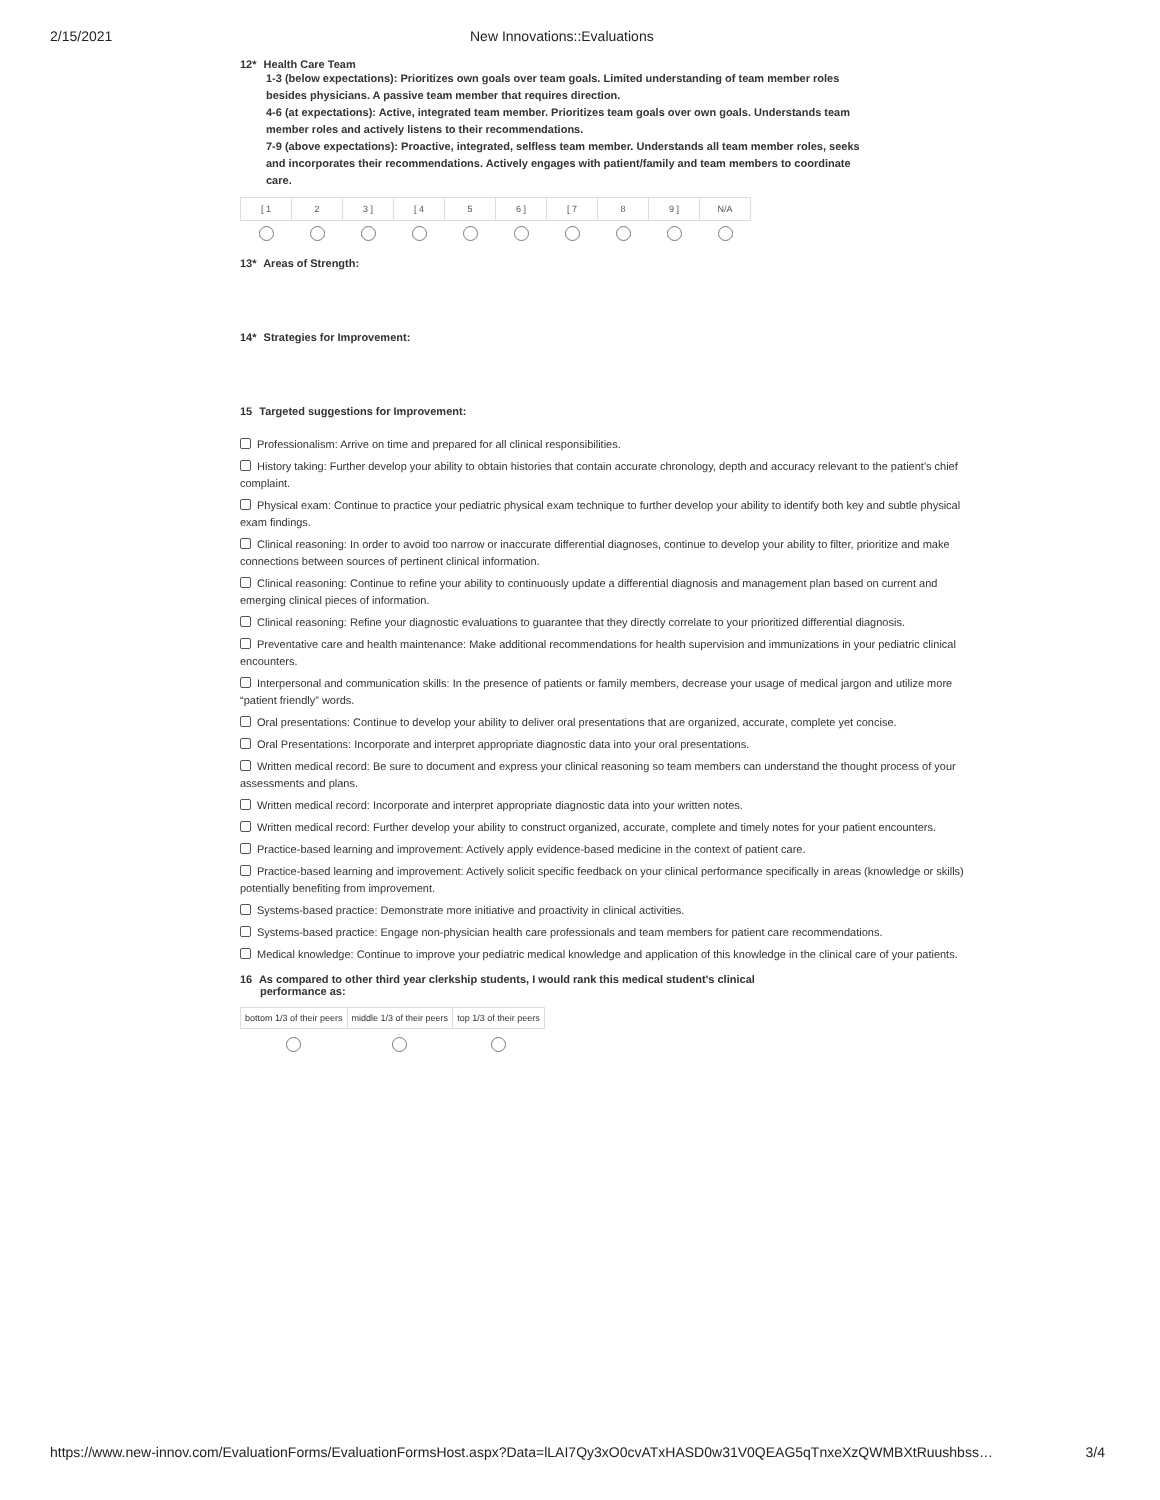2/15/2021 New Innovations::Evaluations
12* Health Care Team
1-3 (below expectations): Prioritizes own goals over team goals. Limited understanding of team member roles besides physicians. A passive team member that requires direction.
4-6 (at expectations): Active, integrated team member. Prioritizes team goals over own goals. Understands team member roles and actively listens to their recommendations.
7-9 (above expectations): Proactive, integrated, selfless team member. Understands all team member roles, seeks and incorporates their recommendations. Actively engages with patient/family and team members to coordinate care.
| [ 1 | 2 | 3 ] | [ 4 | 5 | 6 ] | [ 7 | 8 | 9 ] | N/A |
13* Areas of Strength:
14* Strategies for Improvement:
15 Targeted suggestions for Improvement:
Professionalism: Arrive on time and prepared for all clinical responsibilities.
History taking: Further develop your ability to obtain histories that contain accurate chronology, depth and accuracy relevant to the patient's chief complaint.
Physical exam: Continue to practice your pediatric physical exam technique to further develop your ability to identify both key and subtle physical exam findings.
Clinical reasoning: In order to avoid too narrow or inaccurate differential diagnoses, continue to develop your ability to filter, prioritize and make connections between sources of pertinent clinical information.
Clinical reasoning: Continue to refine your ability to continuously update a differential diagnosis and management plan based on current and emerging clinical pieces of information.
Clinical reasoning: Refine your diagnostic evaluations to guarantee that they directly correlate to your prioritized differential diagnosis.
Preventative care and health maintenance: Make additional recommendations for health supervision and immunizations in your pediatric clinical encounters.
Interpersonal and communication skills: In the presence of patients or family members, decrease your usage of medical jargon and utilize more “patient friendly” words.
Oral presentations: Continue to develop your ability to deliver oral presentations that are organized, accurate, complete yet concise.
Oral Presentations: Incorporate and interpret appropriate diagnostic data into your oral presentations.
Written medical record: Be sure to document and express your clinical reasoning so team members can understand the thought process of your assessments and plans.
Written medical record: Incorporate and interpret appropriate diagnostic data into your written notes.
Written medical record: Further develop your ability to construct organized, accurate, complete and timely notes for your patient encounters.
Practice-based learning and improvement: Actively apply evidence-based medicine in the context of patient care.
Practice-based learning and improvement: Actively solicit specific feedback on your clinical performance specifically in areas (knowledge or skills) potentially benefiting from improvement.
Systems-based practice: Demonstrate more initiative and proactivity in clinical activities.
Systems-based practice: Engage non-physician health care professionals and team members for patient care recommendations.
Medical knowledge: Continue to improve your pediatric medical knowledge and application of this knowledge in the clinical care of your patients.
16 As compared to other third year clerkship students, I would rank this medical student's clinical
performance as:
| bottom 1/3 of their peers | middle 1/3 of their peers | top 1/3 of their peers |
https://www.new-innov.com/EvaluationForms/EvaluationFormsHost.aspx?Data=lLAI7Qy3xO0cvATxHASD0w31V0QEAG5qTnxeXzQWMBXtRuushbss… 3/4